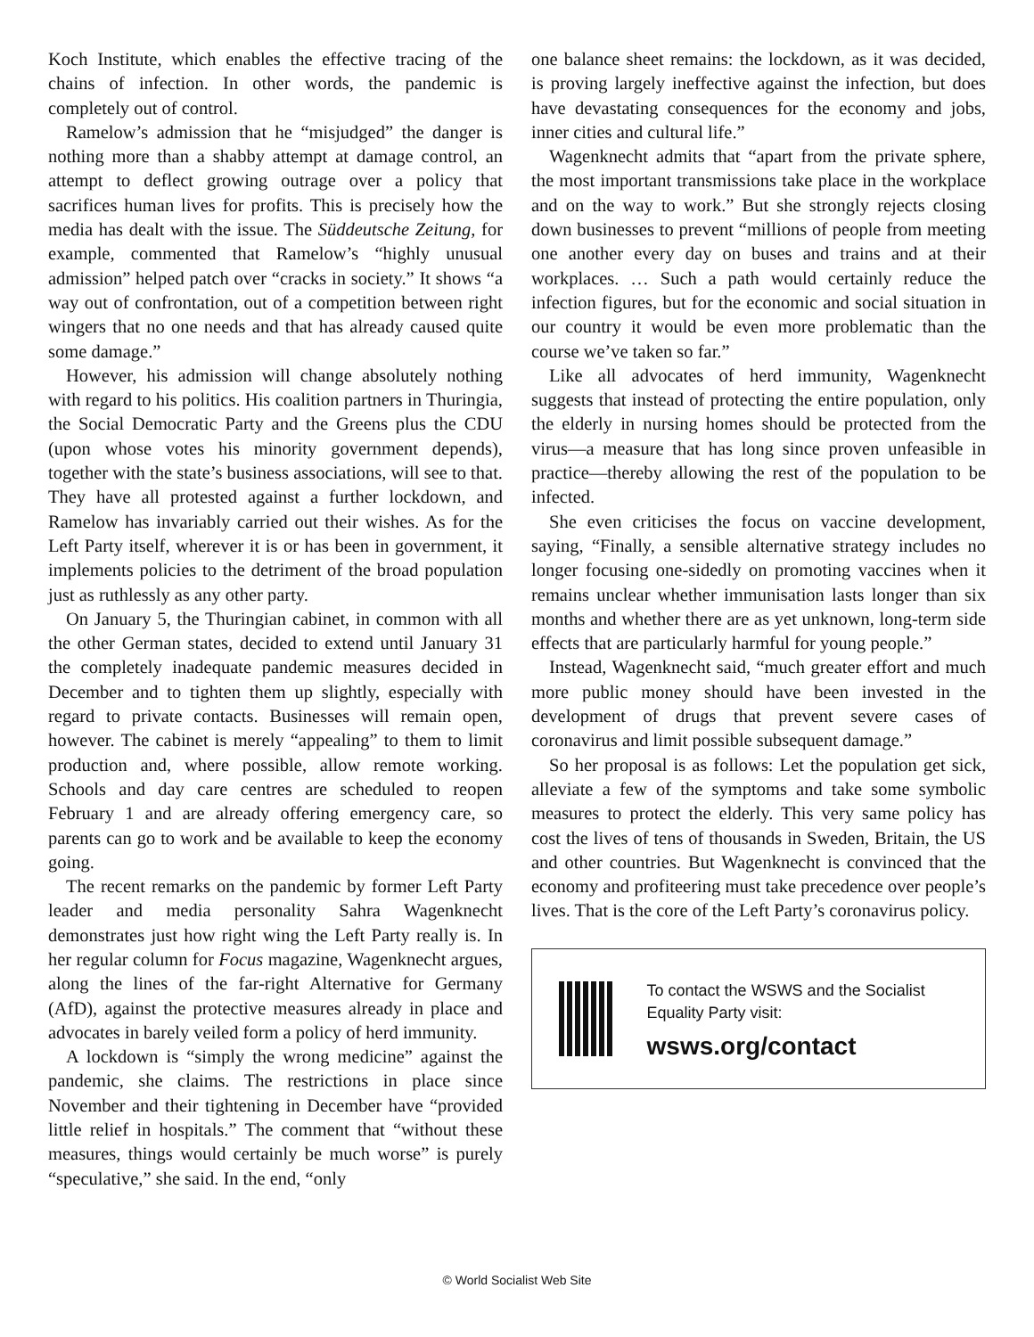Koch Institute, which enables the effective tracing of the chains of infection. In other words, the pandemic is completely out of control.
Ramelow’s admission that he “misjudged” the danger is nothing more than a shabby attempt at damage control, an attempt to deflect growing outrage over a policy that sacrifices human lives for profits. This is precisely how the media has dealt with the issue. The Süddeutsche Zeitung, for example, commented that Ramelow’s “highly unusual admission” helped patch over “cracks in society.” It shows “a way out of confrontation, out of a competition between right wingers that no one needs and that has already caused quite some damage.”
However, his admission will change absolutely nothing with regard to his politics. His coalition partners in Thuringia, the Social Democratic Party and the Greens plus the CDU (upon whose votes his minority government depends), together with the state’s business associations, will see to that. They have all protested against a further lockdown, and Ramelow has invariably carried out their wishes. As for the Left Party itself, wherever it is or has been in government, it implements policies to the detriment of the broad population just as ruthlessly as any other party.
On January 5, the Thuringian cabinet, in common with all the other German states, decided to extend until January 31 the completely inadequate pandemic measures decided in December and to tighten them up slightly, especially with regard to private contacts. Businesses will remain open, however. The cabinet is merely “appealing” to them to limit production and, where possible, allow remote working. Schools and day care centres are scheduled to reopen February 1 and are already offering emergency care, so parents can go to work and be available to keep the economy going.
The recent remarks on the pandemic by former Left Party leader and media personality Sahra Wagenknecht demonstrates just how right wing the Left Party really is. In her regular column for Focus magazine, Wagenknecht argues, along the lines of the far-right Alternative for Germany (AfD), against the protective measures already in place and advocates in barely veiled form a policy of herd immunity.
A lockdown is “simply the wrong medicine” against the pandemic, she claims. The restrictions in place since November and their tightening in December have “provided little relief in hospitals.” The comment that “without these measures, things would certainly be much worse” is purely “speculative,” she said. In the end, “only
one balance sheet remains: the lockdown, as it was decided, is proving largely ineffective against the infection, but does have devastating consequences for the economy and jobs, inner cities and cultural life.”
Wagenknecht admits that “apart from the private sphere, the most important transmissions take place in the workplace and on the way to work.” But she strongly rejects closing down businesses to prevent “millions of people from meeting one another every day on buses and trains and at their workplaces. … Such a path would certainly reduce the infection figures, but for the economic and social situation in our country it would be even more problematic than the course we’ve taken so far.”
Like all advocates of herd immunity, Wagenknecht suggests that instead of protecting the entire population, only the elderly in nursing homes should be protected from the virus—a measure that has long since proven unfeasible in practice—thereby allowing the rest of the population to be infected.
She even criticises the focus on vaccine development, saying, “Finally, a sensible alternative strategy includes no longer focusing one-sidedly on promoting vaccines when it remains unclear whether immunisation lasts longer than six months and whether there are as yet unknown, long-term side effects that are particularly harmful for young people.”
Instead, Wagenknecht said, “much greater effort and much more public money should have been invested in the development of drugs that prevent severe cases of coronavirus and limit possible subsequent damage.”
So her proposal is as follows: Let the population get sick, alleviate a few of the symptoms and take some symbolic measures to protect the elderly. This very same policy has cost the lives of tens of thousands in Sweden, Britain, the US and other countries. But Wagenknecht is convinced that the economy and profiteering must take precedence over people’s lives. That is the core of the Left Party’s coronavirus policy.
To contact the WSWS and the Socialist Equality Party visit:
wsws.org/contact
© World Socialist Web Site